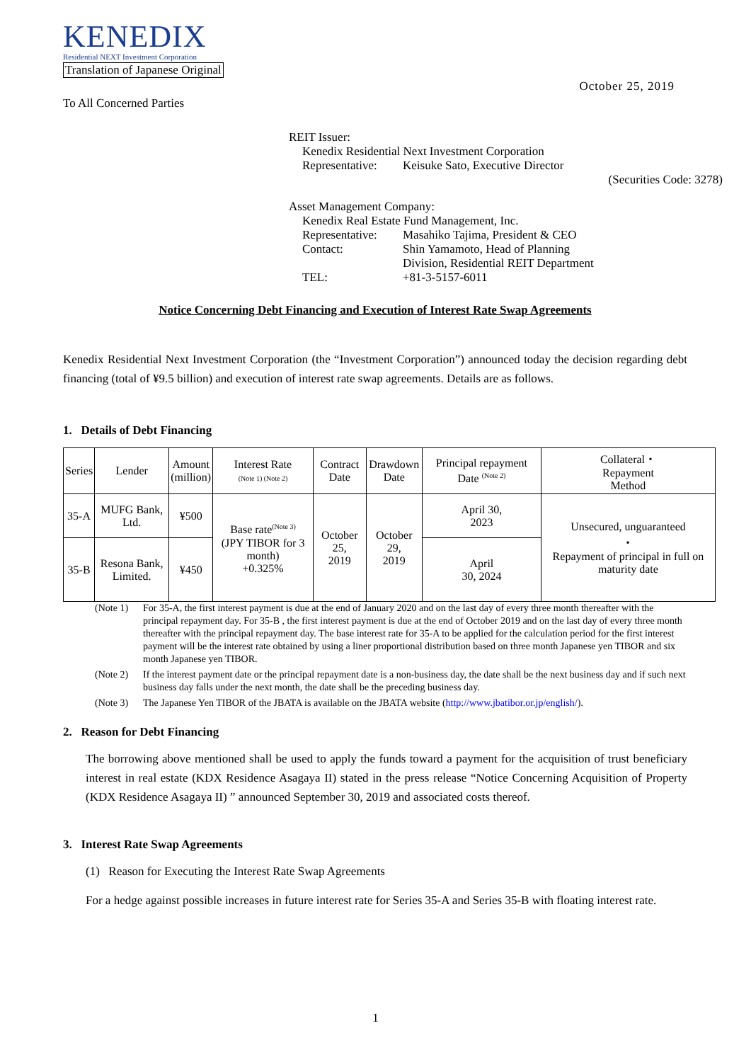KENEDIX
Residential NEXT Investment Corporation
Translation of Japanese Original
October 25, 2019
To All Concerned Parties
REIT Issuer:
Kenedix Residential Next Investment Corporation
Representative: Keisuke Sato, Executive Director
(Securities Code: 3278)
Asset Management Company:
Kenedix Real Estate Fund Management, Inc.
Representative: Masahiko Tajima, President & CEO
Contact: Shin Yamamoto, Head of Planning
Division, Residential REIT Department
TEL: +81-3-5157-6011
Notice Concerning Debt Financing and Execution of Interest Rate Swap Agreements
Kenedix Residential Next Investment Corporation (the “Investment Corporation”) announced today the decision regarding debt financing (total of ¥9.5 billion) and execution of interest rate swap agreements. Details are as follows.
1. Details of Debt Financing
| Series | Lender | Amount (million) | Interest Rate (Note 1) (Note 2) | Contract Date | Drawdown Date | Principal repayment Date <sup>(Note 2)</sup> | Collateral・ Repayment Method |
| --- | --- | --- | --- | --- | --- | --- | --- |
| 35-A | MUFG Bank, Ltd. | ¥500 | Base rate<sup>(Note 3)</sup> (JPY TIBOR for 3 month) +0.325% | October 25, 2019 | October 29, 2019 | April 30, 2023 | Unsecured, unguaranteed ・ Repayment of principal in full on maturity date |
| 35-B | Resona Bank, Limited. | ¥450 | | | | April 30, 2024 | |
(Note 1) For 35-A, the first interest payment is due at the end of January 2020 and on the last day of every three month thereafter with the principal repayment day. For 35-B , the first interest payment is due at the end of October 2019 and on the last day of every three month thereafter with the principal repayment day. The base interest rate for 35-A to be applied for the calculation period for the first interest payment will be the interest rate obtained by using a liner proportional distribution based on three month Japanese yen TIBOR and six month Japanese yen TIBOR.
(Note 2) If the interest payment date or the principal repayment date is a non-business day, the date shall be the next business day and if such next business day falls under the next month, the date shall be the preceding business day.
(Note 3) The Japanese Yen TIBOR of the JBATA is available on the JBATA website (http://www.jbatibor.or.jp/english/).
2. Reason for Debt Financing
The borrowing above mentioned shall be used to apply the funds toward a payment for the acquisition of trust beneficiary interest in real estate (KDX Residence Asagaya II) stated in the press release “Notice Concerning Acquisition of Property (KDX Residence Asagaya II) ” announced September 30, 2019 and associated costs thereof.
3. Interest Rate Swap Agreements
(1) Reason for Executing the Interest Rate Swap Agreements
For a hedge against possible increases in future interest rate for Series 35-A and Series 35-B with floating interest rate.
1